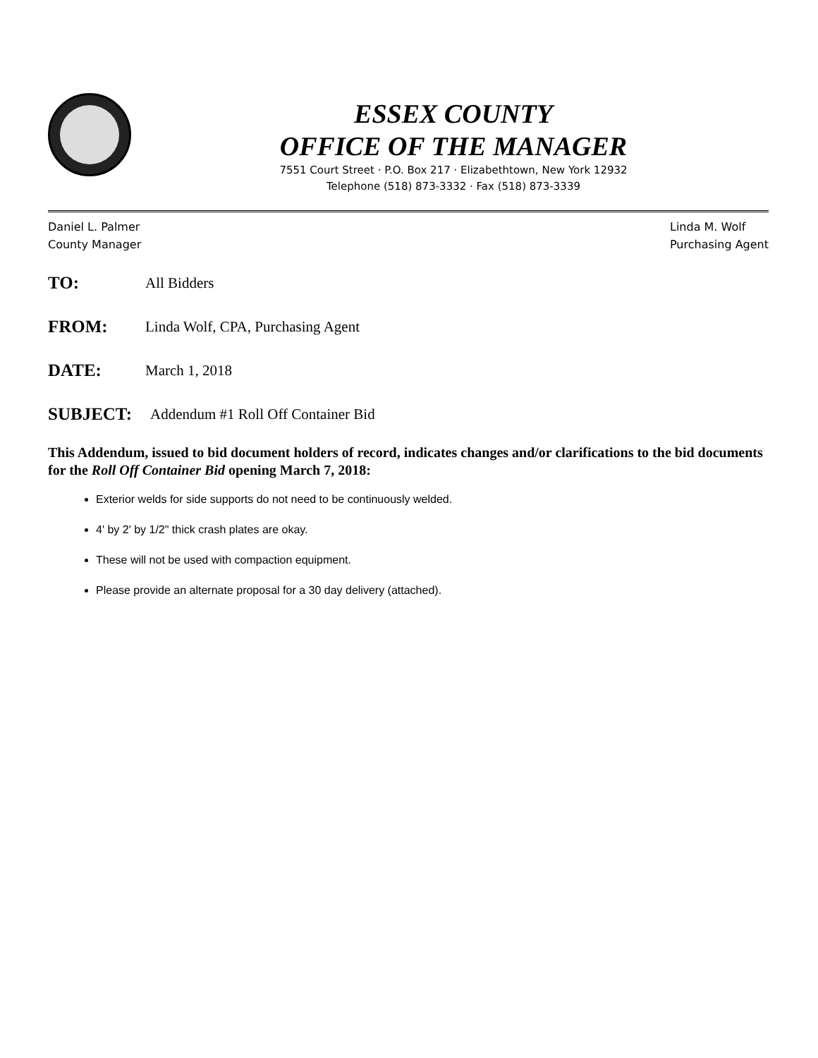ESSEX COUNTY
OFFICE OF THE MANAGER
7551 Court Street · P.O. Box 217 · Elizabethtown, New York 12932
Telephone (518) 873-3332 · Fax (518) 873-3339
Daniel L. Palmer
County Manager
Linda M. Wolf
Purchasing Agent
TO: All Bidders
FROM: Linda Wolf, CPA, Purchasing Agent
DATE: March 1, 2018
SUBJECT: Addendum #1 Roll Off Container Bid
This Addendum, issued to bid document holders of record, indicates changes and/or clarifications to the bid documents for the Roll Off Container Bid opening March 7, 2018:
Exterior welds for side supports do not need to be continuously welded.
4' by 2' by 1/2" thick crash plates are okay.
These will not be used with compaction equipment.
Please provide an alternate proposal for a 30 day delivery (attached).